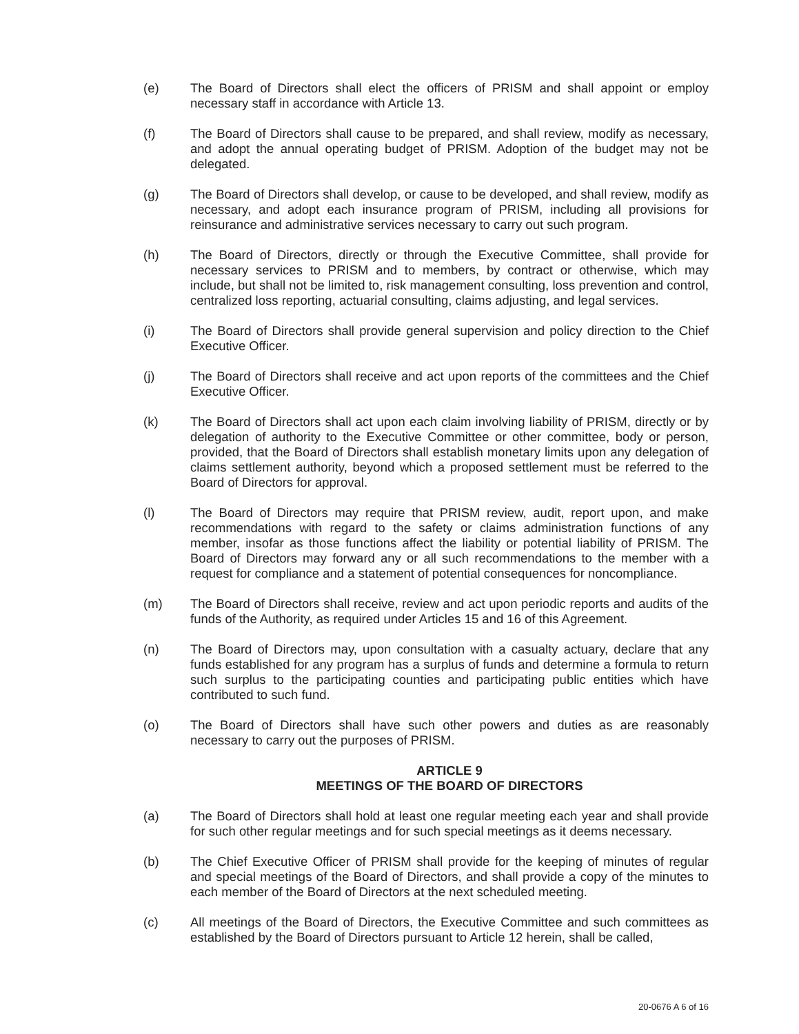(e) The Board of Directors shall elect the officers of PRISM and shall appoint or employ necessary staff in accordance with Article 13.
(f) The Board of Directors shall cause to be prepared, and shall review, modify as necessary, and adopt the annual operating budget of PRISM. Adoption of the budget may not be delegated.
(g) The Board of Directors shall develop, or cause to be developed, and shall review, modify as necessary, and adopt each insurance program of PRISM, including all provisions for reinsurance and administrative services necessary to carry out such program.
(h) The Board of Directors, directly or through the Executive Committee, shall provide for necessary services to PRISM and to members, by contract or otherwise, which may include, but shall not be limited to, risk management consulting, loss prevention and control, centralized loss reporting, actuarial consulting, claims adjusting, and legal services.
(i) The Board of Directors shall provide general supervision and policy direction to the Chief Executive Officer.
(j) The Board of Directors shall receive and act upon reports of the committees and the Chief Executive Officer.
(k) The Board of Directors shall act upon each claim involving liability of PRISM, directly or by delegation of authority to the Executive Committee or other committee, body or person, provided, that the Board of Directors shall establish monetary limits upon any delegation of claims settlement authority, beyond which a proposed settlement must be referred to the Board of Directors for approval.
(l) The Board of Directors may require that PRISM review, audit, report upon, and make recommendations with regard to the safety or claims administration functions of any member, insofar as those functions affect the liability or potential liability of PRISM. The Board of Directors may forward any or all such recommendations to the member with a request for compliance and a statement of potential consequences for noncompliance.
(m) The Board of Directors shall receive, review and act upon periodic reports and audits of the funds of the Authority, as required under Articles 15 and 16 of this Agreement.
(n) The Board of Directors may, upon consultation with a casualty actuary, declare that any funds established for any program has a surplus of funds and determine a formula to return such surplus to the participating counties and participating public entities which have contributed to such fund.
(o) The Board of Directors shall have such other powers and duties as are reasonably necessary to carry out the purposes of PRISM.
ARTICLE 9
MEETINGS OF THE BOARD OF DIRECTORS
(a) The Board of Directors shall hold at least one regular meeting each year and shall provide for such other regular meetings and for such special meetings as it deems necessary.
(b) The Chief Executive Officer of PRISM shall provide for the keeping of minutes of regular and special meetings of the Board of Directors, and shall provide a copy of the minutes to each member of the Board of Directors at the next scheduled meeting.
(c) All meetings of the Board of Directors, the Executive Committee and such committees as established by the Board of Directors pursuant to Article 12 herein, shall be called,
20-0676 A 6 of 16